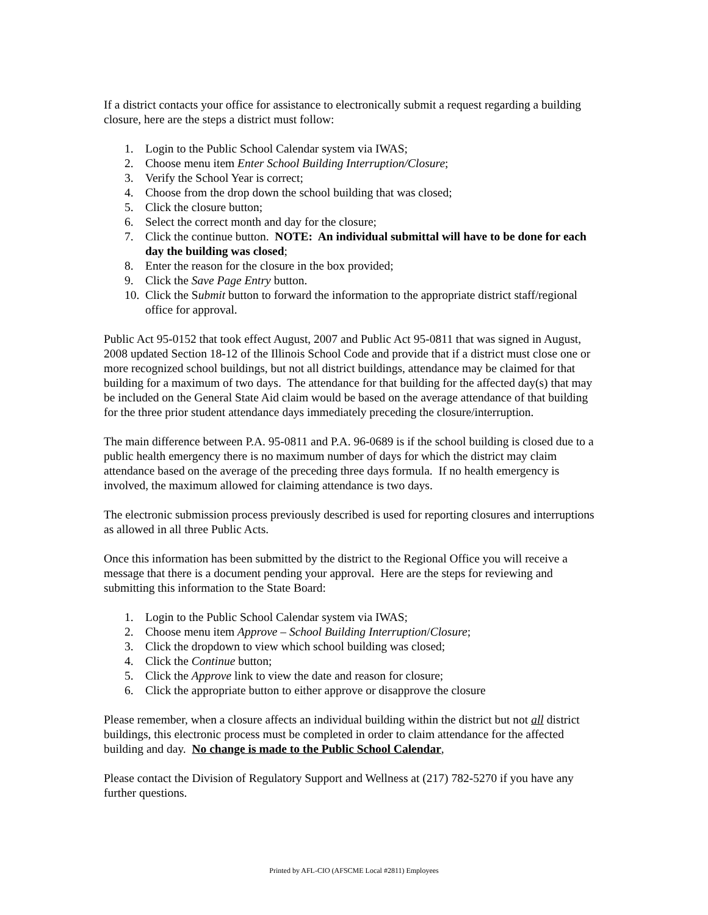If a district contacts your office for assistance to electronically submit a request regarding a building closure, here are the steps a district must follow:
1. Login to the Public School Calendar system via IWAS;
2. Choose menu item Enter School Building Interruption/Closure;
3. Verify the School Year is correct;
4. Choose from the drop down the school building that was closed;
5. Click the closure button;
6. Select the correct month and day for the closure;
7. Click the continue button. NOTE: An individual submittal will have to be done for each day the building was closed;
8. Enter the reason for the closure in the box provided;
9. Click the Save Page Entry button.
10. Click the Submit button to forward the information to the appropriate district staff/regional office for approval.
Public Act 95-0152 that took effect August, 2007 and Public Act 95-0811 that was signed in August, 2008 updated Section 18-12 of the Illinois School Code and provide that if a district must close one or more recognized school buildings, but not all district buildings, attendance may be claimed for that building for a maximum of two days. The attendance for that building for the affected day(s) that may be included on the General State Aid claim would be based on the average attendance of that building for the three prior student attendance days immediately preceding the closure/interruption.
The main difference between P.A. 95-0811 and P.A. 96-0689 is if the school building is closed due to a public health emergency there is no maximum number of days for which the district may claim attendance based on the average of the preceding three days formula. If no health emergency is involved, the maximum allowed for claiming attendance is two days.
The electronic submission process previously described is used for reporting closures and interruptions as allowed in all three Public Acts.
Once this information has been submitted by the district to the Regional Office you will receive a message that there is a document pending your approval. Here are the steps for reviewing and submitting this information to the State Board:
1. Login to the Public School Calendar system via IWAS;
2. Choose menu item Approve – School Building Interruption/Closure;
3. Click the dropdown to view which school building was closed;
4. Click the Continue button;
5. Click the Approve link to view the date and reason for closure;
6. Click the appropriate button to either approve or disapprove the closure
Please remember, when a closure affects an individual building within the district but not all district buildings, this electronic process must be completed in order to claim attendance for the affected building and day. No change is made to the Public School Calendar,
Please contact the Division of Regulatory Support and Wellness at (217) 782-5270 if you have any further questions.
Printed by AFL-CIO (AFSCME Local #2811) Employees